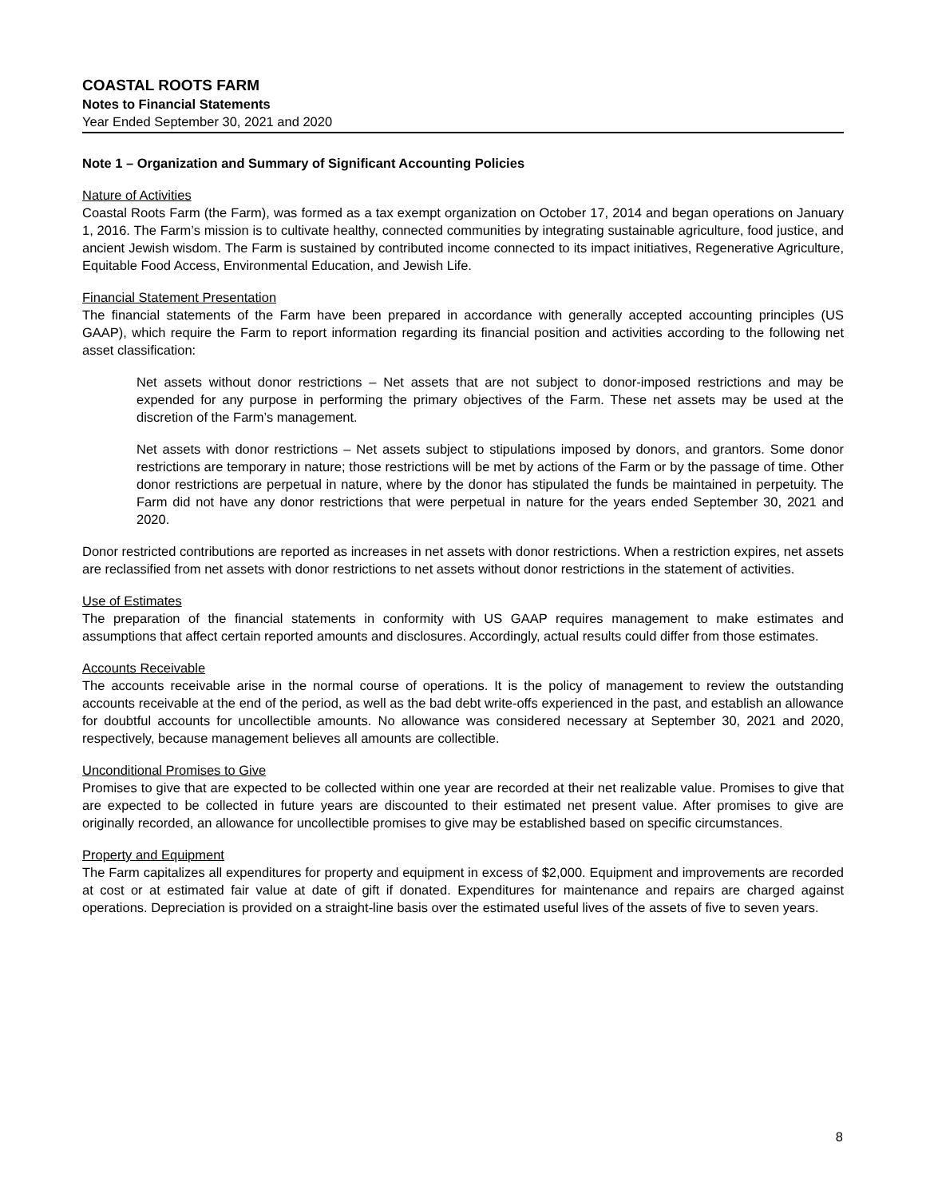COASTAL ROOTS FARM
Notes to Financial Statements
Year Ended September 30, 2021 and 2020
Note 1 – Organization and Summary of Significant Accounting Policies
Nature of Activities
Coastal Roots Farm (the Farm), was formed as a tax exempt organization on October 17, 2014 and began operations on January 1, 2016. The Farm’s mission is to cultivate healthy, connected communities by integrating sustainable agriculture, food justice, and ancient Jewish wisdom. The Farm is sustained by contributed income connected to its impact initiatives, Regenerative Agriculture, Equitable Food Access, Environmental Education, and Jewish Life.
Financial Statement Presentation
The financial statements of the Farm have been prepared in accordance with generally accepted accounting principles (US GAAP), which require the Farm to report information regarding its financial position and activities according to the following net asset classification:
Net assets without donor restrictions – Net assets that are not subject to donor-imposed restrictions and may be expended for any purpose in performing the primary objectives of the Farm. These net assets may be used at the discretion of the Farm’s management.
Net assets with donor restrictions – Net assets subject to stipulations imposed by donors, and grantors. Some donor restrictions are temporary in nature; those restrictions will be met by actions of the Farm or by the passage of time. Other donor restrictions are perpetual in nature, where by the donor has stipulated the funds be maintained in perpetuity. The Farm did not have any donor restrictions that were perpetual in nature for the years ended September 30, 2021 and 2020.
Donor restricted contributions are reported as increases in net assets with donor restrictions. When a restriction expires, net assets are reclassified from net assets with donor restrictions to net assets without donor restrictions in the statement of activities.
Use of Estimates
The preparation of the financial statements in conformity with US GAAP requires management to make estimates and assumptions that affect certain reported amounts and disclosures. Accordingly, actual results could differ from those estimates.
Accounts Receivable
The accounts receivable arise in the normal course of operations. It is the policy of management to review the outstanding accounts receivable at the end of the period, as well as the bad debt write-offs experienced in the past, and establish an allowance for doubtful accounts for uncollectible amounts. No allowance was considered necessary at September 30, 2021 and 2020, respectively, because management believes all amounts are collectible.
Unconditional Promises to Give
Promises to give that are expected to be collected within one year are recorded at their net realizable value. Promises to give that are expected to be collected in future years are discounted to their estimated net present value. After promises to give are originally recorded, an allowance for uncollectible promises to give may be established based on specific circumstances.
Property and Equipment
The Farm capitalizes all expenditures for property and equipment in excess of $2,000. Equipment and improvements are recorded at cost or at estimated fair value at date of gift if donated. Expenditures for maintenance and repairs are charged against operations. Depreciation is provided on a straight-line basis over the estimated useful lives of the assets of five to seven years.
8